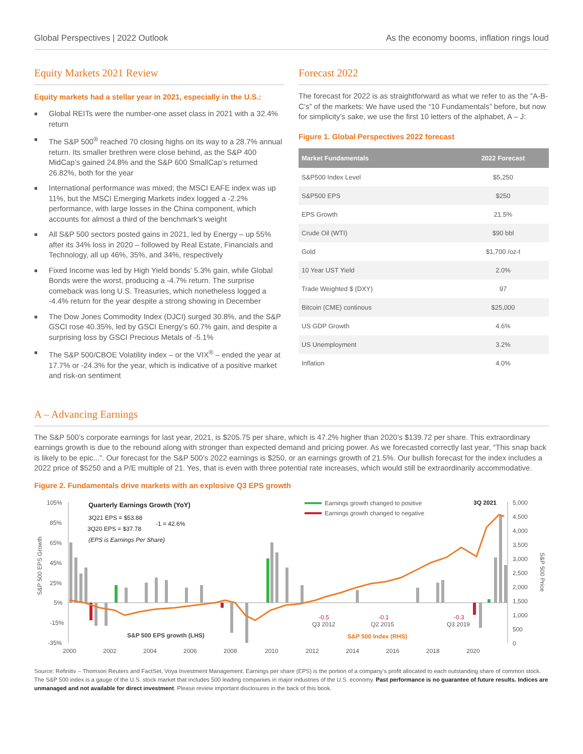Global Perspectives | 2022 Outlook
As the economy booms, inflation rings loud
Equity Markets 2021 Review
Equity markets had a stellar year in 2021, especially in the U.S.:
■ Global REITs were the number-one asset class in 2021 with a 32.4% return
■ The S&P 500<sup>®</sup> reached 70 closing highs on its way to a 28.7% annual return. Its smaller brethren were close behind, as the S&P 400 MidCap’s gained 24.8% and the S&P 600 SmallCap’s returned 26.82%, both for the year
■ International performance was mixed; the MSCI EAFE index was up 11%, but the MSCI Emerging Markets index logged a -2.2% performance, with large losses in the China component, which accounts for almost a third of the benchmark’s weight
■ All S&P 500 sectors posted gains in 2021, led by Energy – up 55% after its 34% loss in 2020 – followed by Real Estate, Financials and Technology, all up 46%, 35%, and 34%, respectively
■ Fixed Income was led by High Yield bonds’ 5.3% gain, while Global Bonds were the worst, producing a -4.7% return. The surprise comeback was long U.S. Treasuries, which nonetheless logged a -4.4% return for the year despite a strong showing in December
■ The Dow Jones Commodity Index (DJCI) surged 30.8%, and the S&P GSCI rose 40.35%, led by GSCI Energy’s 60.7% gain, and despite a surprising loss by GSCI Precious Metals of -5.1%
■ The S&P 500/CBOE Volatility index – or the VIX<sup>®</sup> – ended the year at 17.7% or -24.3% for the year, which is indicative of a positive market and risk-on sentiment
Forecast 2022
The forecast for 2022 is as straightforward as what we refer to as the “A-B-C’s” of the markets: We have used the “10 Fundamentals” before, but now for simplicity’s sake, we use the first 10 letters of the alphabet, A – J:
Figure 1. Global Perspectives 2022 forecast
| Market Fundamentals | 2022 Forecast |
| --- | --- |
| S&P500 Index Level | $5,250 |
| S&P500 EPS | $250 |
| EPS Growth | 21.5% |
| Crude Oil (WTI) | $90 bbl |
| Gold | $1,700 /oz-t |
| 10 Year UST Yield | 2.0% |
| Trade Weighted $ (DXY) | 97 |
| Bitcoin (CME) continous | $25,000 |
| US GDP Growth | 4.6% |
| US Unemployment | 3.2% |
| Inflation | 4.0% |
A – Advancing Earnings
The S&P 500’s corporate earnings for last year, 2021, is $205.75 per share, which is 47.2% higher than 2020’s $139.72 per share. This extraordinary earnings growth is due to the rebound along with stronger than expected demand and pricing power. As we forecasted correctly last year, “This snap back is likely to be epic...”. Our forecast for the S&P 500’s 2022 earnings is $250, or an earnings growth of 21.5%. Our bullish forecast for the index includes a 2022 price of $5250 and a P/E multiple of 21. Yes, that is even with three potential rate increases, which would still be extraordinarily accommodative.
Figure 2. Fundamentals drive markets with an explosive Q3 EPS growth
105%
85%
65%
45%
25%
5%
-15%
-35%
5,000
4,500
4,000
3,500
3,000
2,500
2,000
1,500
1,000
500
0
2000
2002
2004
2006
2008
2010
2012
2014
2016
2018
2020
Quarterly Earnings Growth (YoY)
3Q21 EPS = $53.88
-1 = 42.6%
3Q20 EPS = $37.78
(EPS is Earnings Per Share)
Earnings growth changed to positive
Earnings growth changed to negative
3Q 2021
S&P 500 EPS growth (LHS)
S&P 500 Index (RHS)
-0.5
Q3 2012
-0.1
Q2 2015
-0.3
Q3 2019
S&P 500 EPS Growth
S&P 500 Price
Source: Refinitiv – Thomson Reuters and FactSet, Voya Investment Management. Earnings per share (EPS) is the portion of a company’s profit allocated to each outstanding share of common stock. The S&P 500 index is a gauge of the U.S. stock market that includes 500 leading companies in major industries of the U.S. economy. Past performance is no guarantee of future results. Indices are unmanaged and not available for direct investment. Please review important disclosures in the back of this book.